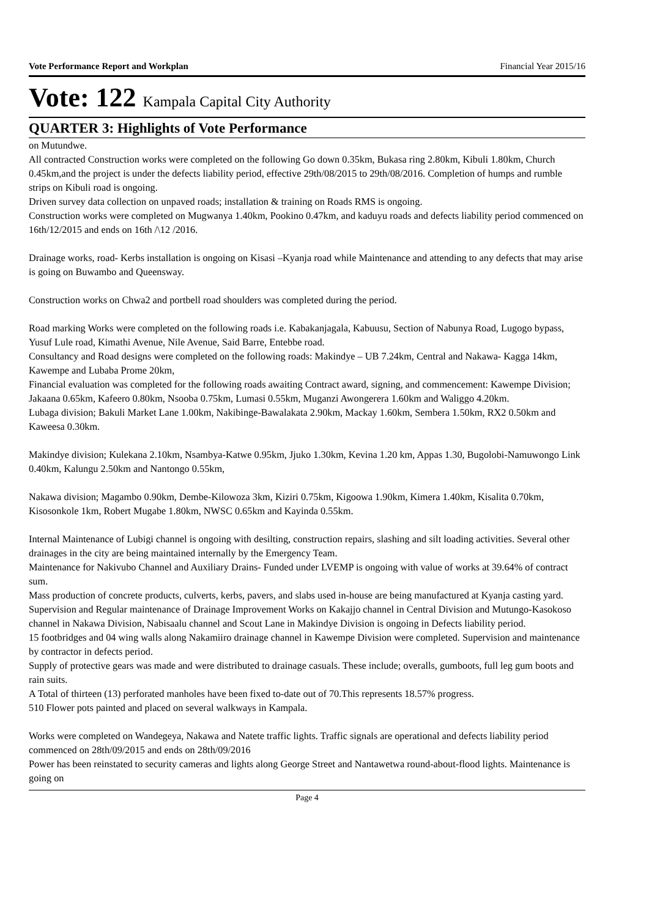Vote Performance Report and Workplan Financial Year 2015/16
Vote: 122 Kampala Capital City Authority
QUARTER 3: Highlights of Vote Performance
on Mutundwe.
All contracted Construction works were completed on the following Go down 0.35km, Bukasa ring 2.80km, Kibuli 1.80km, Church 0.45km,and the project is under the defects liability period, effective 29th/08/2015 to 29th/08/2016. Completion of humps and rumble strips on Kibuli road is ongoing.
Driven survey data collection on unpaved roads; installation & training on Roads RMS is ongoing.
Construction works were completed on Mugwanya 1.40km, Pookino 0.47km, and kaduyu roads and defects liability period commenced on 16th/12/2015 and ends on 16th /\12 /2016.
Drainage works, road- Kerbs installation is ongoing on Kisasi –Kyanja road while Maintenance and attending to any defects that may arise is going on Buwambo and Queensway.
Construction works on Chwa2 and portbell road shoulders was completed during the period.
Road marking Works were completed on the following roads i.e. Kabakanjagala, Kabuusu, Section of Nabunya Road, Lugogo bypass, Yusuf Lule road, Kimathi Avenue, Nile Avenue, Said Barre, Entebbe road.
Consultancy and Road designs were completed on the following roads: Makindye – UB 7.24km, Central and Nakawa- Kagga 14km, Kawempe and Lubaba Prome 20km,
Financial evaluation was completed for the following roads awaiting Contract award, signing, and commencement: Kawempe Division; Jakaana 0.65km, Kafeero 0.80km, Nsooba 0.75km, Lumasi 0.55km, Muganzi Awongerera 1.60km and Waliggo 4.20km.
Lubaga division; Bakuli Market Lane 1.00km, Nakibinge-Bawalakata 2.90km, Mackay 1.60km, Sembera 1.50km, RX2 0.50km and Kaweesa 0.30km.
Makindye division; Kulekana 2.10km, Nsambya-Katwe 0.95km, Jjuko 1.30km, Kevina 1.20 km, Appas 1.30, Bugolobi-Namuwongo Link 0.40km, Kalungu 2.50km and Nantongo 0.55km,
Nakawa division; Magambo 0.90km, Dembe-Kilowoza 3km, Kiziri 0.75km, Kigoowa 1.90km, Kimera 1.40km, Kisalita 0.70km, Kisosonkole 1km, Robert Mugabe 1.80km, NWSC 0.65km and Kayinda 0.55km.
Internal Maintenance of Lubigi channel is ongoing with desilting, construction repairs, slashing and silt loading activities. Several other drainages in the city are being maintained internally by the Emergency Team.
Maintenance for Nakivubo Channel and Auxiliary Drains- Funded under LVEMP is ongoing with value of works at 39.64% of contract sum.
Mass production of concrete products, culverts, kerbs, pavers, and slabs used in-house are being manufactured at Kyanja casting yard.
Supervision and Regular maintenance of Drainage Improvement Works on Kakajjo channel in Central Division and Mutungo-Kasokoso channel in Nakawa Division, Nabisaalu channel and Scout Lane in Makindye Division is ongoing in Defects liability period.
15 footbridges and 04 wing walls along Nakamiiro drainage channel in Kawempe Division were completed. Supervision and maintenance by contractor in defects period.
Supply of protective gears was made and were distributed to drainage casuals. These include; overalls, gumboots, full leg gum boots and rain suits.
A Total of thirteen (13) perforated manholes have been fixed to-date out of 70.This represents 18.57% progress.
510 Flower pots painted and placed on several walkways in Kampala.
Works were completed on Wandegeya, Nakawa and Natete traffic lights. Traffic signals are operational and defects liability period commenced on 28th/09/2015 and ends on 28th/09/2016
Power has been reinstated to security cameras and lights along George Street and Nantawetwa round-about-flood lights. Maintenance is going on
Page 4